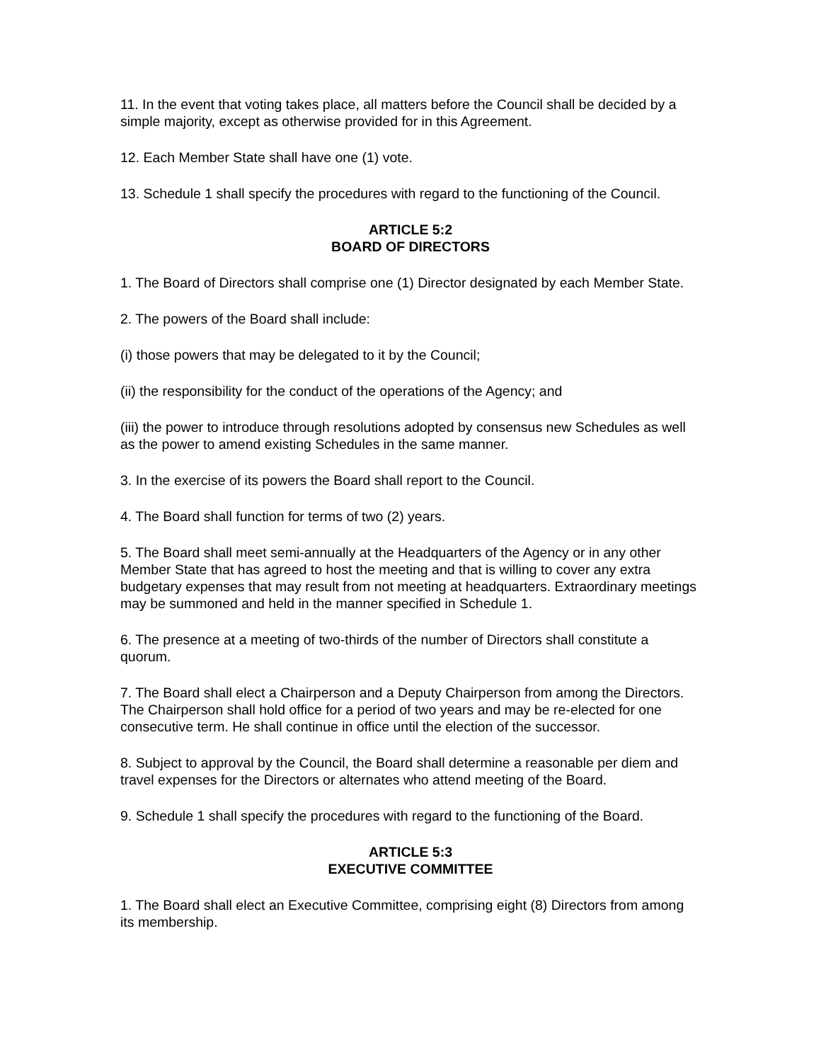11. In the event that voting takes place, all matters before the Council shall be decided by a simple majority, except as otherwise provided for in this Agreement.
12. Each Member State shall have one (1) vote.
13. Schedule 1 shall specify the procedures with regard to the functioning of the Council.
ARTICLE 5:2
BOARD OF DIRECTORS
1. The Board of Directors shall comprise one (1) Director designated by each Member State.
2. The powers of the Board shall include:
(i) those powers that may be delegated to it by the Council;
(ii) the responsibility for the conduct of the operations of the Agency; and
(iii) the power to introduce through resolutions adopted by consensus new Schedules as well as the power to amend existing Schedules in the same manner.
3. In the exercise of its powers the Board shall report to the Council.
4. The Board shall function for terms of two (2) years.
5. The Board shall meet semi-annually at the Headquarters of the Agency or in any other Member State that has agreed to host the meeting and that is willing to cover any extra budgetary expenses that may result from not meeting at headquarters. Extraordinary meetings may be summoned and held in the manner specified in Schedule 1.
6. The presence at a meeting of two-thirds of the number of Directors shall constitute a quorum.
7. The Board shall elect a Chairperson and a Deputy Chairperson from among the Directors. The Chairperson shall hold office for a period of two years and may be re-elected for one consecutive term. He shall continue in office until the election of the successor.
8. Subject to approval by the Council, the Board shall determine a reasonable per diem and travel expenses for the Directors or alternates who attend meeting of the Board.
9. Schedule 1 shall specify the procedures with regard to the functioning of the Board.
ARTICLE 5:3
EXECUTIVE COMMITTEE
1. The Board shall elect an Executive Committee, comprising eight (8) Directors from among its membership.